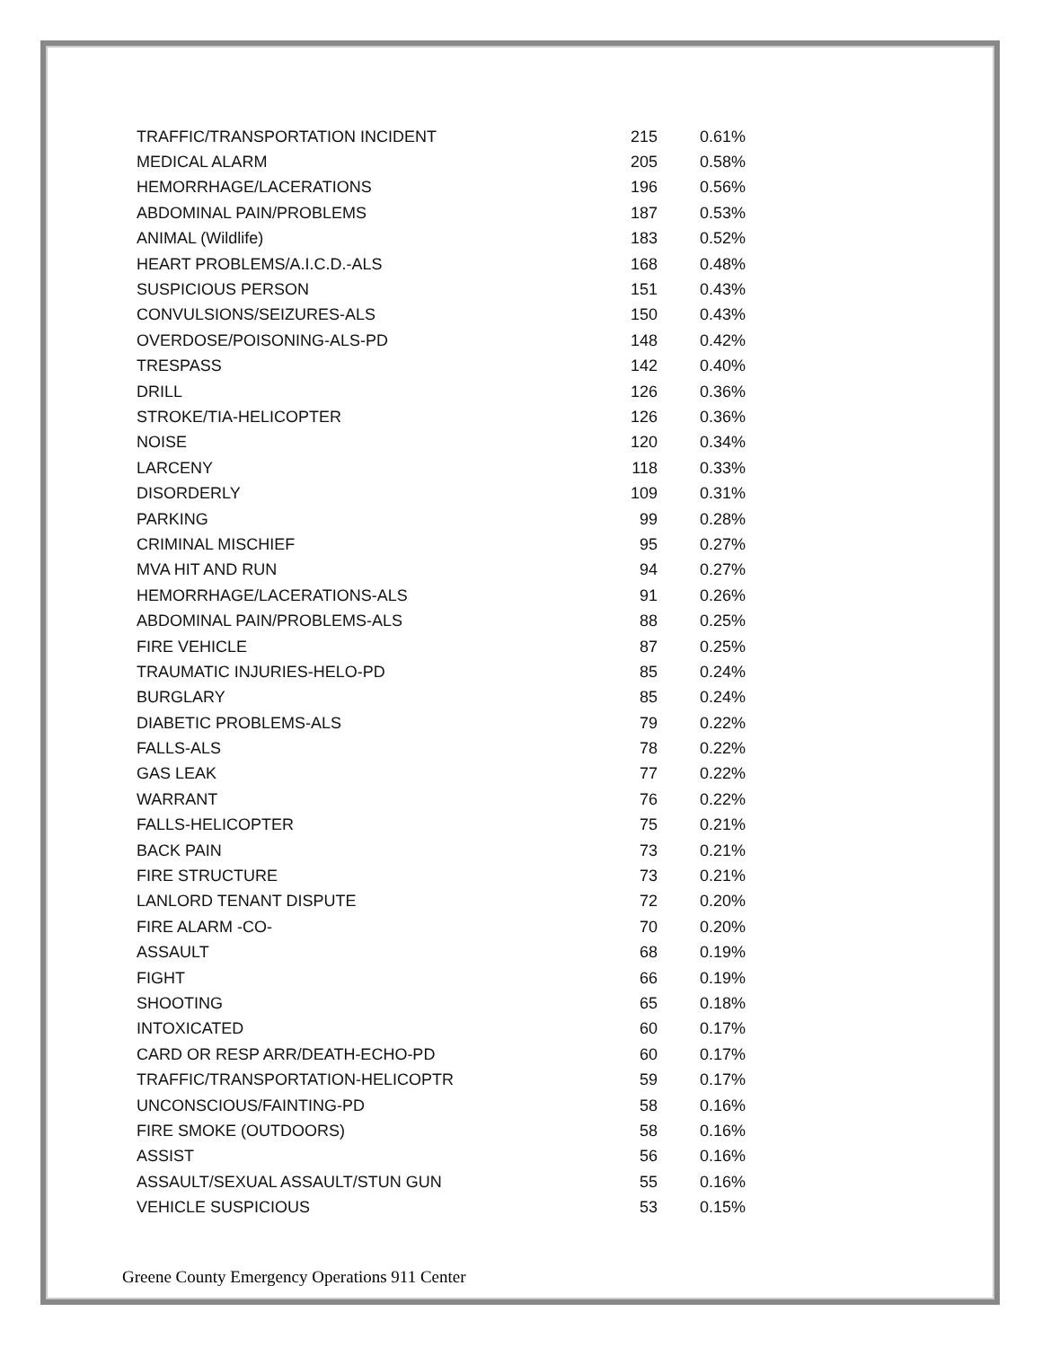| TRAFFIC/TRANSPORTATION INCIDENT | 215 | 0.61% |
| MEDICAL ALARM | 205 | 0.58% |
| HEMORRHAGE/LACERATIONS | 196 | 0.56% |
| ABDOMINAL PAIN/PROBLEMS | 187 | 0.53% |
| ANIMAL (Wildlife) | 183 | 0.52% |
| HEART PROBLEMS/A.I.C.D.-ALS | 168 | 0.48% |
| SUSPICIOUS PERSON | 151 | 0.43% |
| CONVULSIONS/SEIZURES-ALS | 150 | 0.43% |
| OVERDOSE/POISONING-ALS-PD | 148 | 0.42% |
| TRESPASS | 142 | 0.40% |
| DRILL | 126 | 0.36% |
| STROKE/TIA-HELICOPTER | 126 | 0.36% |
| NOISE | 120 | 0.34% |
| LARCENY | 118 | 0.33% |
| DISORDERLY | 109 | 0.31% |
| PARKING | 99 | 0.28% |
| CRIMINAL MISCHIEF | 95 | 0.27% |
| MVA HIT AND RUN | 94 | 0.27% |
| HEMORRHAGE/LACERATIONS-ALS | 91 | 0.26% |
| ABDOMINAL PAIN/PROBLEMS-ALS | 88 | 0.25% |
| FIRE VEHICLE | 87 | 0.25% |
| TRAUMATIC INJURIES-HELO-PD | 85 | 0.24% |
| BURGLARY | 85 | 0.24% |
| DIABETIC PROBLEMS-ALS | 79 | 0.22% |
| FALLS-ALS | 78 | 0.22% |
| GAS LEAK | 77 | 0.22% |
| WARRANT | 76 | 0.22% |
| FALLS-HELICOPTER | 75 | 0.21% |
| BACK PAIN | 73 | 0.21% |
| FIRE STRUCTURE | 73 | 0.21% |
| LANLORD TENANT DISPUTE | 72 | 0.20% |
| FIRE ALARM -CO- | 70 | 0.20% |
| ASSAULT | 68 | 0.19% |
| FIGHT | 66 | 0.19% |
| SHOOTING | 65 | 0.18% |
| INTOXICATED | 60 | 0.17% |
| CARD OR RESP ARR/DEATH-ECHO-PD | 60 | 0.17% |
| TRAFFIC/TRANSPORTATION-HELICOPTR | 59 | 0.17% |
| UNCONSCIOUS/FAINTING-PD | 58 | 0.16% |
| FIRE SMOKE (OUTDOORS) | 58 | 0.16% |
| ASSIST | 56 | 0.16% |
| ASSAULT/SEXUAL ASSAULT/STUN GUN | 55 | 0.16% |
| VEHICLE SUSPICIOUS | 53 | 0.15% |
Greene County Emergency Operations 911 Center